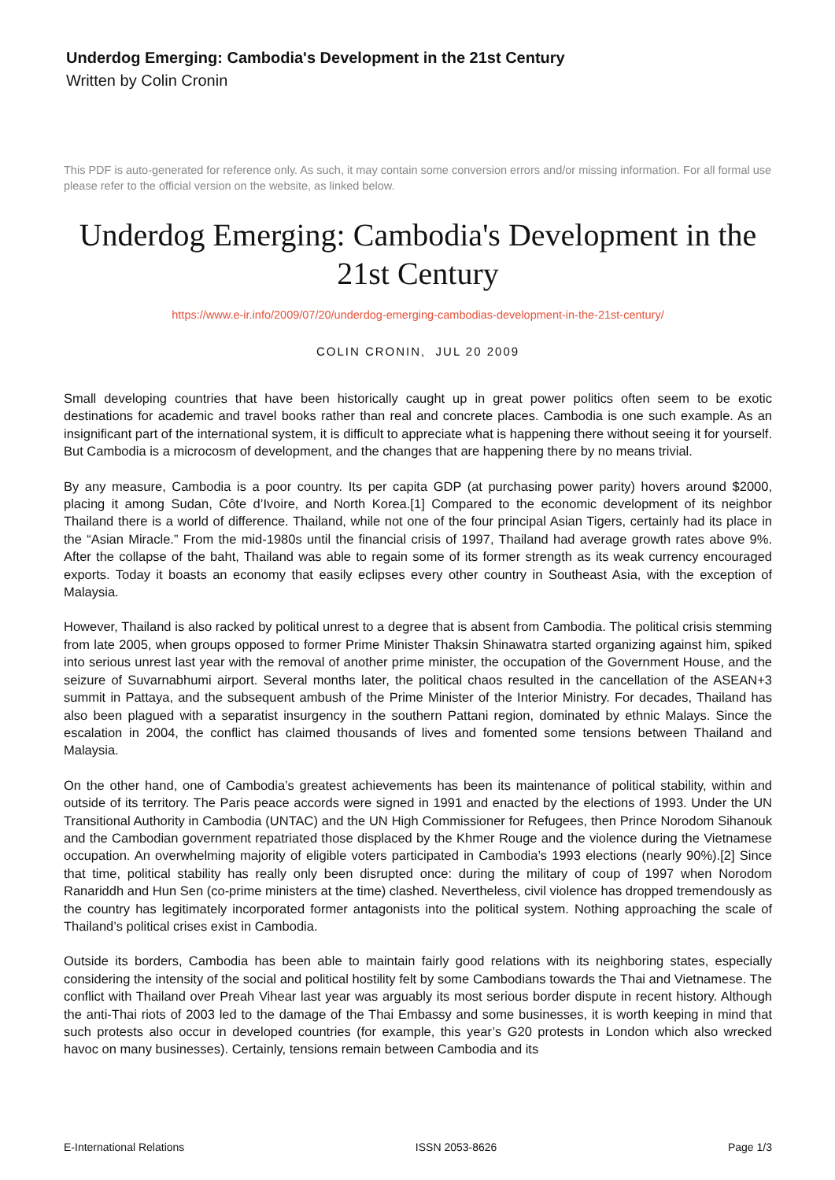Underdog Emerging: Cambodia's Development in the 21st Century
Written by Colin Cronin
This PDF is auto-generated for reference only. As such, it may contain some conversion errors and/or missing information. For all formal use please refer to the official version on the website, as linked below.
Underdog Emerging: Cambodia's Development in the 21st Century
https://www.e-ir.info/2009/07/20/underdog-emerging-cambodias-development-in-the-21st-century/
COLIN CRONIN, JUL 20 2009
Small developing countries that have been historically caught up in great power politics often seem to be exotic destinations for academic and travel books rather than real and concrete places. Cambodia is one such example. As an insignificant part of the international system, it is difficult to appreciate what is happening there without seeing it for yourself. But Cambodia is a microcosm of development, and the changes that are happening there by no means trivial.
By any measure, Cambodia is a poor country. Its per capita GDP (at purchasing power parity) hovers around $2000, placing it among Sudan, Côte d’Ivoire, and North Korea.[1] Compared to the economic development of its neighbor Thailand there is a world of difference. Thailand, while not one of the four principal Asian Tigers, certainly had its place in the “Asian Miracle.” From the mid-1980s until the financial crisis of 1997, Thailand had average growth rates above 9%. After the collapse of the baht, Thailand was able to regain some of its former strength as its weak currency encouraged exports. Today it boasts an economy that easily eclipses every other country in Southeast Asia, with the exception of Malaysia.
However, Thailand is also racked by political unrest to a degree that is absent from Cambodia. The political crisis stemming from late 2005, when groups opposed to former Prime Minister Thaksin Shinawatra started organizing against him, spiked into serious unrest last year with the removal of another prime minister, the occupation of the Government House, and the seizure of Suvarnabhumi airport. Several months later, the political chaos resulted in the cancellation of the ASEAN+3 summit in Pattaya, and the subsequent ambush of the Prime Minister of the Interior Ministry. For decades, Thailand has also been plagued with a separatist insurgency in the southern Pattani region, dominated by ethnic Malays. Since the escalation in 2004, the conflict has claimed thousands of lives and fomented some tensions between Thailand and Malaysia.
On the other hand, one of Cambodia’s greatest achievements has been its maintenance of political stability, within and outside of its territory. The Paris peace accords were signed in 1991 and enacted by the elections of 1993. Under the UN Transitional Authority in Cambodia (UNTAC) and the UN High Commissioner for Refugees, then Prince Norodom Sihanouk and the Cambodian government repatriated those displaced by the Khmer Rouge and the violence during the Vietnamese occupation. An overwhelming majority of eligible voters participated in Cambodia’s 1993 elections (nearly 90%).[2] Since that time, political stability has really only been disrupted once: during the military of coup of 1997 when Norodom Ranariddh and Hun Sen (co-prime ministers at the time) clashed. Nevertheless, civil violence has dropped tremendously as the country has legitimately incorporated former antagonists into the political system. Nothing approaching the scale of Thailand’s political crises exist in Cambodia.
Outside its borders, Cambodia has been able to maintain fairly good relations with its neighboring states, especially considering the intensity of the social and political hostility felt by some Cambodians towards the Thai and Vietnamese. The conflict with Thailand over Preah Vihear last year was arguably its most serious border dispute in recent history. Although the anti-Thai riots of 2003 led to the damage of the Thai Embassy and some businesses, it is worth keeping in mind that such protests also occur in developed countries (for example, this year’s G20 protests in London which also wrecked havoc on many businesses). Certainly, tensions remain between Cambodia and its
E-International Relations ISSN 2053-8626 Page 1/3